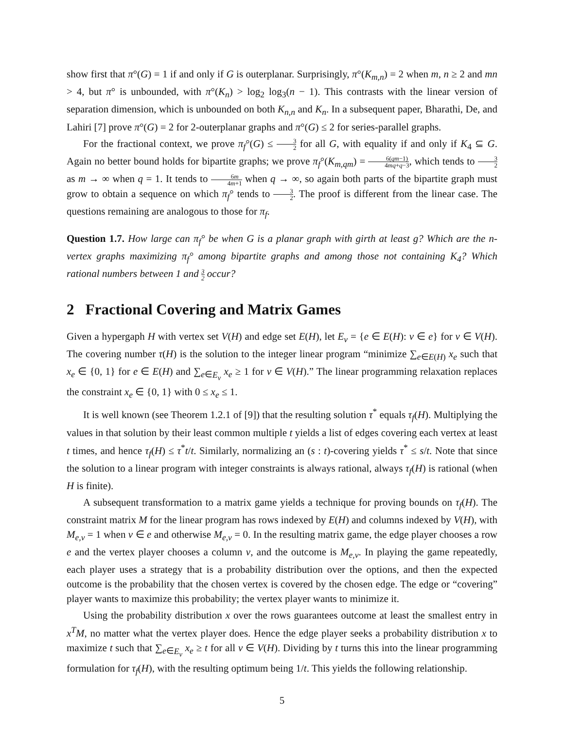show first that π°(G) = 1 if and only if G is outerplanar. Surprisingly, π°(K<sub>m,n</sub>) = 2 when m, n ≥ 2 and mn > 4, but π° is unbounded, with π°(K<sub>n</sub>) > log<sub>2</sub> log<sub>3</sub>(n − 1). This contrasts with the linear version of separation dimension, which is unbounded on both K<sub>n,n</sub> and K<sub>n</sub>. In a subsequent paper, Bharathi, De, and Lahiri [7] prove π°(G) = 2 for 2-outerplanar graphs and π°(G) ≤ 2 for series-parallel graphs.
For the fractional context, we prove π<sub>f</sub>°(G) ≤ 3 2 for all G, with equality if and only if K<sub>4</sub> ⊆ G. Again no better bound holds for bipartite graphs; we prove π<sub>f</sub>°(K<sub>m,qm</sub>) = 6(qm−1) 4mq+q−3, which tends to 3 2 as m → ∞ when q = 1. It tends to 6m 4m+1 when q → ∞, so again both parts of the bipartite graph must grow to obtain a sequence on which π<sub>f</sub>° tends to 3 2. The proof is different from the linear case. The questions remaining are analogous to those for π<sub>f</sub>.
Question 1.7. How large can π<sub>f</sub>° be when G is a planar graph with girth at least g? Which are the n-vertex graphs maximizing π<sub>f</sub>° among bipartite graphs and among those not containing K<sub>4</sub>? Which rational numbers between 1 and 3 2 occur?
2 Fractional Covering and Matrix Games
Given a hypergaph H with vertex set V(H) and edge set E(H), let E<sub>v</sub> = {e ∈ E(H): v ∈ e} for v ∈ V(H). The covering number τ(H) is the solution to the integer linear program “minimize ∑<sub>e∈E(H)</sub> x<sub>e</sub> such that x<sub>e</sub> ∈ {0, 1} for e ∈ E(H) and ∑<sub>e∈E<sub>v</sub></sub> x<sub>e</sub> ≥ 1 for v ∈ V(H).” The linear programming relaxation replaces the constraint x<sub>e</sub> ∈ {0, 1} with 0 ≤ x<sub>e</sub> ≤ 1.
It is well known (see Theorem 1.2.1 of [9]) that the resulting solution τ<sup>*</sup> equals τ<sub>f</sub>(H). Multiplying the values in that solution by their least common multiple t yields a list of edges covering each vertex at least t times, and hence τ<sub>f</sub>(H) ≤ τ<sup>*</sup>t/t. Similarly, normalizing an (s : t)-covering yields τ<sup>*</sup> ≤ s/t. Note that since the solution to a linear program with integer constraints is always rational, always τ<sub>f</sub>(H) is rational (when H is finite).
A subsequent transformation to a matrix game yields a technique for proving bounds on τ<sub>f</sub>(H). The constraint matrix M for the linear program has rows indexed by E(H) and columns indexed by V(H), with M<sub>e,v</sub> = 1 when v ∈ e and otherwise M<sub>e,v</sub> = 0. In the resulting matrix game, the edge player chooses a row e and the vertex player chooses a column v, and the outcome is M<sub>e,v</sub>. In playing the game repeatedly, each player uses a strategy that is a probability distribution over the options, and then the expected outcome is the probability that the chosen vertex is covered by the chosen edge. The edge or “covering” player wants to maximize this probability; the vertex player wants to minimize it.
Using the probability distribution x over the rows guarantees outcome at least the smallest entry in x<sup>T</sup>M, no matter what the vertex player does. Hence the edge player seeks a probability distribution x to maximize t such that ∑<sub>e∈E<sub>v</sub></sub> x<sub>e</sub> ≥ t for all v ∈ V(H). Dividing by t turns this into the linear programming formulation for τ<sub>f</sub>(H), with the resulting optimum being 1/t. This yields the following relationship.
5